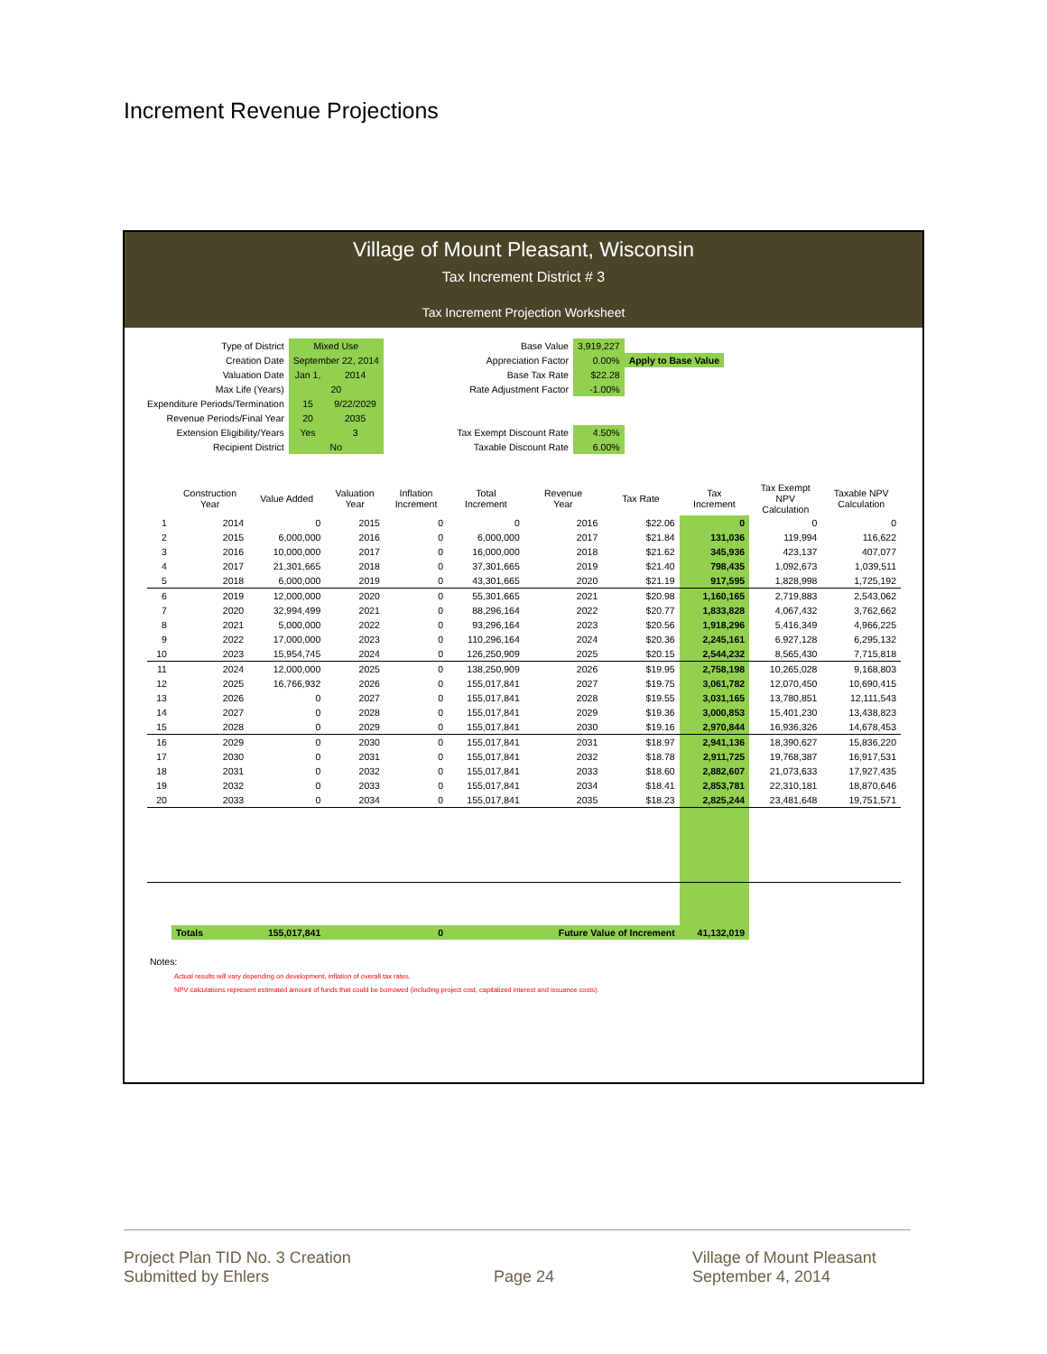Increment Revenue Projections
Village of Mount Pleasant, Wisconsin
Tax Increment District # 3
Tax Increment Projection Worksheet
| Type of District | Mixed Use | | Base Value | 3,919,227 | |
| Creation Date | September 22, 2014 | | Appreciation Factor | 0.00% | Apply to Base Value |
| Valuation Date | Jan 1, | 2014 | Base Tax Rate | $22.28 | |
| Max Life (Years) | 20 | | Rate Adjustment Factor | -1.00% | |
| Expenditure Periods/Termination | 15 | 9/22/2029 | | | |
| Revenue Periods/Final Year | 20 | 2035 | | | |
| Extension Eligibility/Years | Yes | 3 | Tax Exempt Discount Rate | 4.50% | |
| Recipient District | No | | Taxable Discount Rate | 6.00% | |
| | Construction Year | Value Added | Valuation Year | Inflation Increment | Total Increment | Revenue Year | Tax Rate | Tax Increment | Tax Exempt NPV Calculation | Taxable NPV Calculation |
| --- | --- | --- | --- | --- | --- | --- | --- | --- | --- | --- |
| 1 | 2014 | 0 | 2015 | 0 | 0 | 2016 | $22.06 | 0 | 0 | 0 |
| 2 | 2015 | 6,000,000 | 2016 | 0 | 6,000,000 | 2017 | $21.84 | 131,036 | 119,994 | 116,622 |
| 3 | 2016 | 10,000,000 | 2017 | 0 | 16,000,000 | 2018 | $21.62 | 345,936 | 423,137 | 407,077 |
| 4 | 2017 | 21,301,665 | 2018 | 0 | 37,301,665 | 2019 | $21.40 | 798,435 | 1,092,673 | 1,039,511 |
| 5 | 2018 | 6,000,000 | 2019 | 0 | 43,301,665 | 2020 | $21.19 | 917,595 | 1,828,998 | 1,725,192 |
| 6 | 2019 | 12,000,000 | 2020 | 0 | 55,301,665 | 2021 | $20.98 | 1,160,165 | 2,719,883 | 2,543,062 |
| 7 | 2020 | 32,994,499 | 2021 | 0 | 88,296,164 | 2022 | $20.77 | 1,833,828 | 4,067,432 | 3,762,662 |
| 8 | 2021 | 5,000,000 | 2022 | 0 | 93,296,164 | 2023 | $20.56 | 1,918,296 | 5,416,349 | 4,966,225 |
| 9 | 2022 | 17,000,000 | 2023 | 0 | 110,296,164 | 2024 | $20.36 | 2,245,161 | 6,927,128 | 6,295,132 |
| 10 | 2023 | 15,954,745 | 2024 | 0 | 126,250,909 | 2025 | $20.15 | 2,544,232 | 8,565,430 | 7,715,818 |
| 11 | 2024 | 12,000,000 | 2025 | 0 | 138,250,909 | 2026 | $19.95 | 2,758,198 | 10,265,028 | 9,168,803 |
| 12 | 2025 | 16,766,932 | 2026 | 0 | 155,017,841 | 2027 | $19.75 | 3,061,782 | 12,070,450 | 10,690,415 |
| 13 | 2026 | 0 | 2027 | 0 | 155,017,841 | 2028 | $19.55 | 3,031,165 | 13,780,851 | 12,111,543 |
| 14 | 2027 | 0 | 2028 | 0 | 155,017,841 | 2029 | $19.36 | 3,000,853 | 15,401,230 | 13,438,823 |
| 15 | 2028 | 0 | 2029 | 0 | 155,017,841 | 2030 | $19.16 | 2,970,844 | 16,936,326 | 14,678,453 |
| 16 | 2029 | 0 | 2030 | 0 | 155,017,841 | 2031 | $18.97 | 2,941,136 | 18,390,627 | 15,836,220 |
| 17 | 2030 | 0 | 2031 | 0 | 155,017,841 | 2032 | $18.78 | 2,911,725 | 19,768,387 | 16,917,531 |
| 18 | 2031 | 0 | 2032 | 0 | 155,017,841 | 2033 | $18.60 | 2,882,607 | 21,073,633 | 17,927,435 |
| 19 | 2032 | 0 | 2033 | 0 | 155,017,841 | 2034 | $18.41 | 2,853,781 | 22,310,181 | 18,870,646 |
| 20 | 2033 | 0 | 2034 | 0 | 155,017,841 | 2035 | $18.23 | 2,825,244 | 23,481,648 | 19,751,571 |
| | Totals | 155,017,841 | | 0 | | Future Value of Increment | | 41,132,019 | | |
Notes:
Actual results will vary depending on development, inflation of overall tax rates.
NPV calculations represent estimated amount of funds that could be borrowed (including project cost, capitalized interest and issuance costs).
Project Plan TID No. 3 Creation
Submitted by Ehlers
Page 24 Village of Mount Pleasant
September 4, 2014